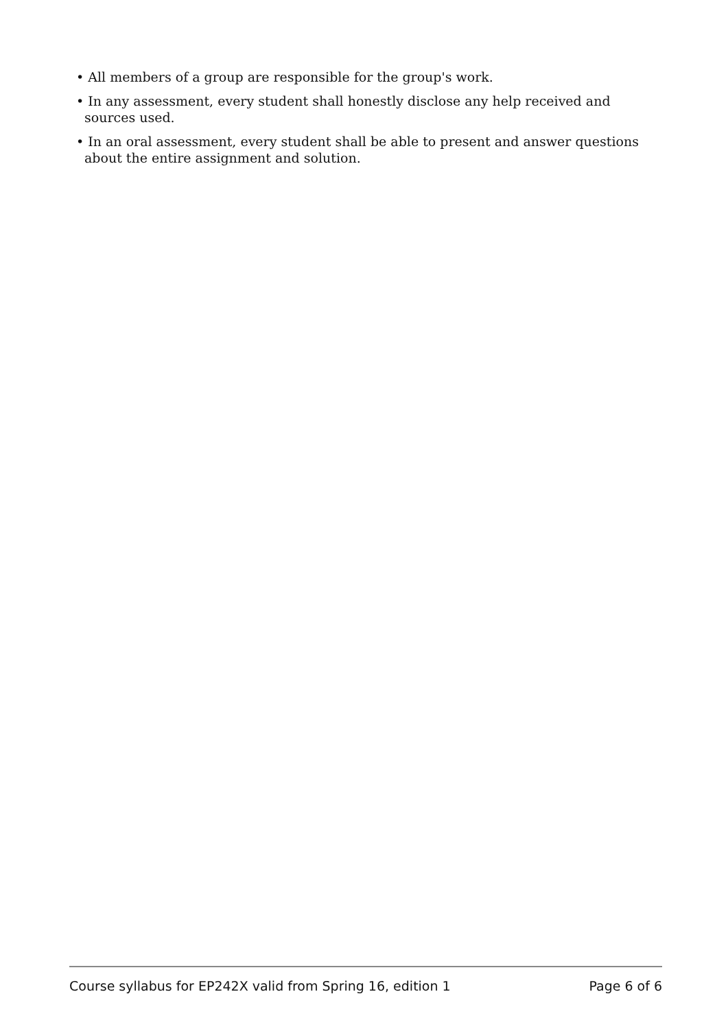• All members of a group are responsible for the group's work.
• In any assessment, every student shall honestly disclose any help received and sources used.
• In an oral assessment, every student shall be able to present and answer questions about the entire assignment and solution.
Course syllabus for EP242X valid from Spring 16, edition 1 Page 6 of 6